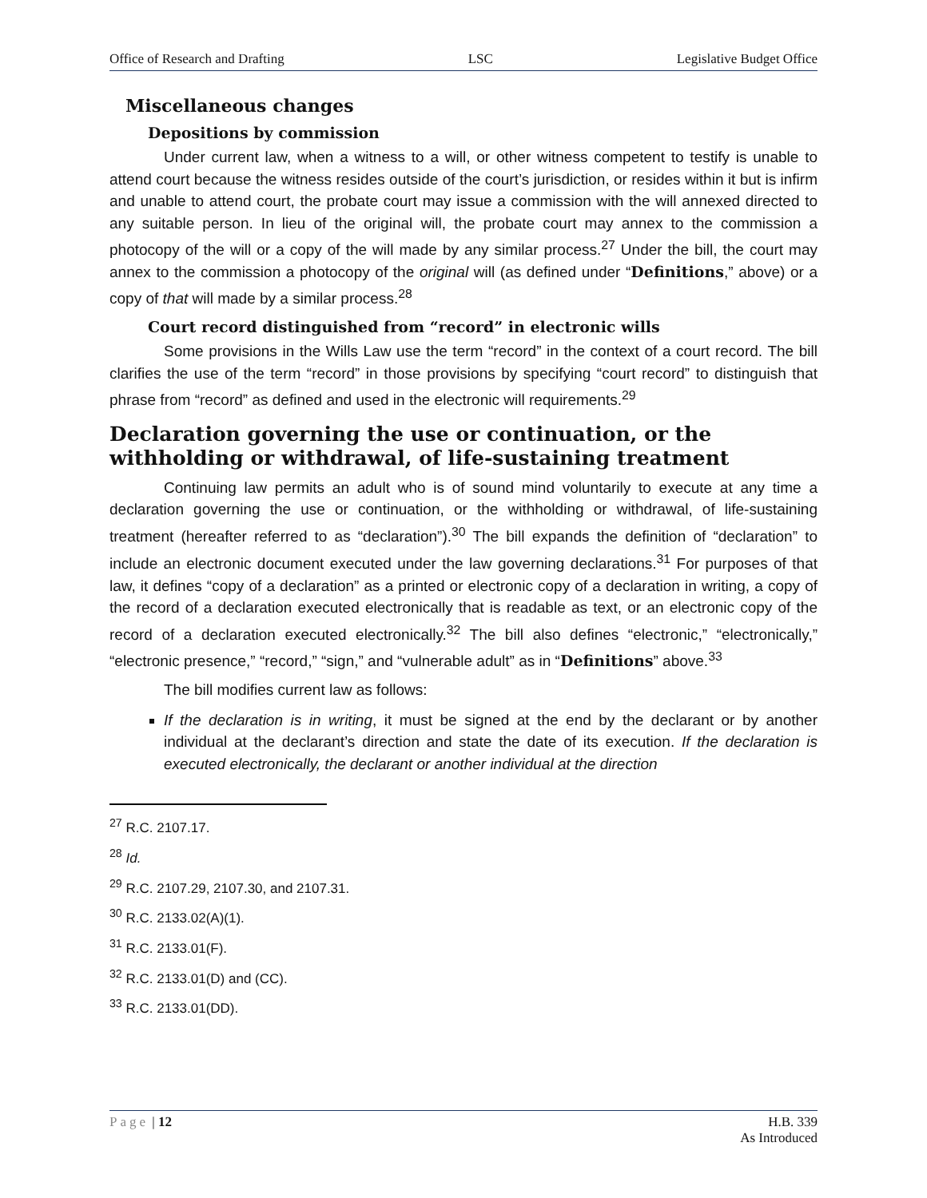Office of Research and Drafting LSC Legislative Budget Office
Miscellaneous changes
Depositions by commission
Under current law, when a witness to a will, or other witness competent to testify is unable to attend court because the witness resides outside of the court’s jurisdiction, or resides within it but is infirm and unable to attend court, the probate court may issue a commission with the will annexed directed to any suitable person. In lieu of the original will, the probate court may annex to the commission a photocopy of the will or a copy of the will made by any similar process.<sup>27</sup> Under the bill, the court may annex to the commission a photocopy of the original will (as defined under “Definitions,” above) or a copy of that will made by a similar process.<sup>28</sup>
Court record distinguished from “record” in electronic wills
Some provisions in the Wills Law use the term “record” in the context of a court record. The bill clarifies the use of the term “record” in those provisions by specifying “court record” to distinguish that phrase from “record” as defined and used in the electronic will requirements.<sup>29</sup>
Declaration governing the use or continuation, or the withholding or withdrawal, of life-sustaining treatment
Continuing law permits an adult who is of sound mind voluntarily to execute at any time a declaration governing the use or continuation, or the withholding or withdrawal, of life-sustaining treatment (hereafter referred to as “declaration”).<sup>30</sup> The bill expands the definition of “declaration” to include an electronic document executed under the law governing declarations.<sup>31</sup> For purposes of that law, it defines “copy of a declaration” as a printed or electronic copy of a declaration in writing, a copy of the record of a declaration executed electronically that is readable as text, or an electronic copy of the record of a declaration executed electronically.<sup>32</sup> The bill also defines “electronic,” “electronically,” “electronic presence,” “record,” “sign,” and “vulnerable adult” as in “Definitions” above.<sup>33</sup>
The bill modifies current law as follows:
If the declaration is in writing, it must be signed at the end by the declarant or by another individual at the declarant’s direction and state the date of its execution. If the declaration is executed electronically, the declarant or another individual at the direction
<sup>27</sup> R.C. 2107.17.
<sup>28</sup> Id.
<sup>29</sup> R.C. 2107.29, 2107.30, and 2107.31.
<sup>30</sup> R.C. 2133.02(A)(1).
<sup>31</sup> R.C. 2133.01(F).
<sup>32</sup> R.C. 2133.01(D) and (CC).
<sup>33</sup> R.C. 2133.01(DD).
Page | 12 H.B. 339
As Introduced